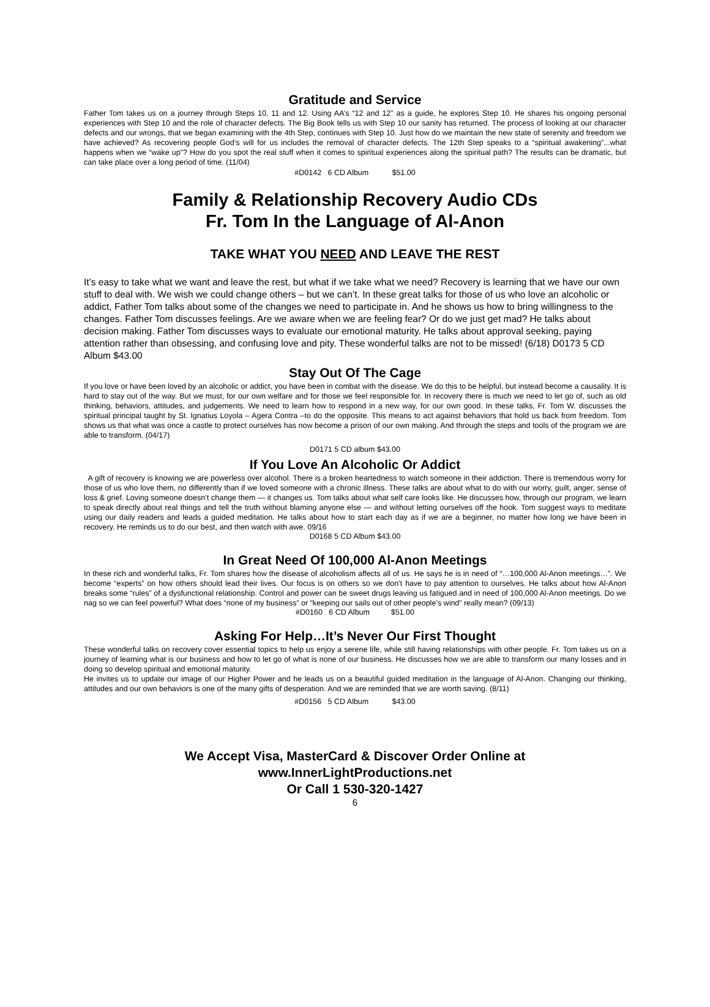Gratitude and Service
Father Tom takes us on a journey through Steps 10, 11 and 12. Using AA’s “12 and 12” as a guide, he explores Step 10. He shares his ongoing personal experiences with Step 10 and the role of character defects. The Big Book tells us with Step 10 our sanity has returned. The process of looking at our character defects and our wrongs, that we began examining with the 4th Step, continues with Step 10. Just how do we maintain the new state of serenity and freedom we have achieved? As recovering people God’s will for us includes the removal of character defects. The 12th Step speaks to a “spiritual awakening”...what happens when we “wake up”? How do you spot the real stuff when it comes to spiritual experiences along the spiritual path? The results can be dramatic, but can take place over a long period of time. (11/04)
#D0142 6 CD Album $51.00
Family & Relationship Recovery Audio CDs
Fr. Tom In the Language of Al-Anon
TAKE WHAT YOU NEED AND LEAVE THE REST
It’s easy to take what we want and leave the rest, but what if we take what we need? Recovery is learning that we have our own stuff to deal with. We wish we could change others – but we can’t. In these great talks for those of us who love an alcoholic or addict, Father Tom talks about some of the changes we need to participate in. And he shows us how to bring willingness to the changes. Father Tom discusses feelings. Are we aware when we are feeling fear? Or do we just get mad? He talks about decision making. Father Tom discusses ways to evaluate our emotional maturity. He talks about approval seeking, paying attention rather than obsessing, and confusing love and pity. These wonderful talks are not to be missed! (6/18) D0173 5 CD Album $43.00
Stay Out Of The Cage
If you love or have been loved by an alcoholic or addict, you have been in combat with the disease. We do this to be helpful, but instead become a causality. It is hard to stay out of the way. But we must, for our own welfare and for those we feel responsible for. In recovery there is much we need to let go of, such as old thinking, behaviors, attitudes, and judgements. We need to learn how to respond in a new way, for our own good. In these talks, Fr. Tom W. discusses the spiritual principal taught by St. Ignatius Loyola – Agera Contra –to do the opposite. This means to act against behaviors that hold us back from freedom. Tom shows us that what was once a castle to protect ourselves has now become a prison of our own making. And through the steps and tools of the program we are able to transform. (04/17)
D0171 5 CD album $43.00
If You Love An Alcoholic Or Addict
A gift of recovery is knowing we are powerless over alcohol. There is a broken heartedness to watch someone in their addiction. There is tremendous worry for those of us who love them, no differently than if we loved someone with a chronic illness. These talks are about what to do with our worry, guilt, anger, sense of loss & grief. Loving someone doesn’t change them — it changes us. Tom talks about what self care looks like. He discusses how, through our program, we learn to speak directly about real things and tell the truth without blaming anyone else — and without letting ourselves off the hook. Tom suggest ways to meditate using our daily readers and leads a guided meditation. He talks about how to start each day as if we are a beginner, no matter how long we have been in recovery. He reminds us to do our best, and then watch with awe. 09/16
D0168 5 CD Album $43.00
In Great Need Of 100,000 Al-Anon Meetings
In these rich and wonderful talks, Fr. Tom shares how the disease of alcoholism affects all of us. He says he is in need of “…100,000 Al-Anon meetings…”. We become “experts” on how others should lead their lives. Our focus is on others so we don’t have to pay attention to ourselves. He talks about how Al-Anon breaks some “rules” of a dysfunctional relationship. Control and power can be sweet drugs leaving us fatigued and in need of 100,000 Al-Anon meetings. Do we nag so we can feel powerful? What does “none of my business” or “keeping our sails out of other people’s wind” really mean? (09/13)
#D0160 6 CD Album $51.00
Asking For Help…It’s Never Our First Thought
These wonderful talks on recovery cover essential topics to help us enjoy a serene life, while still having relationships with other people. Fr. Tom takes us on a journey of learning what is our business and how to let go of what is none of our business. He discusses how we are able to transform our many losses and in doing so develop spiritual and emotional maturity.
He invites us to update our image of our Higher Power and he leads us on a beautiful guided meditation in the language of Al-Anon. Changing our thinking, attitudes and our own behaviors is one of the many gifts of desperation. And we are reminded that we are worth saving. (8/11)
#D0156 5 CD Album $43.00
We Accept Visa, MasterCard & Discover Order Online at
www.InnerLightProductions.net
Or Call 1 530-320-1427
6